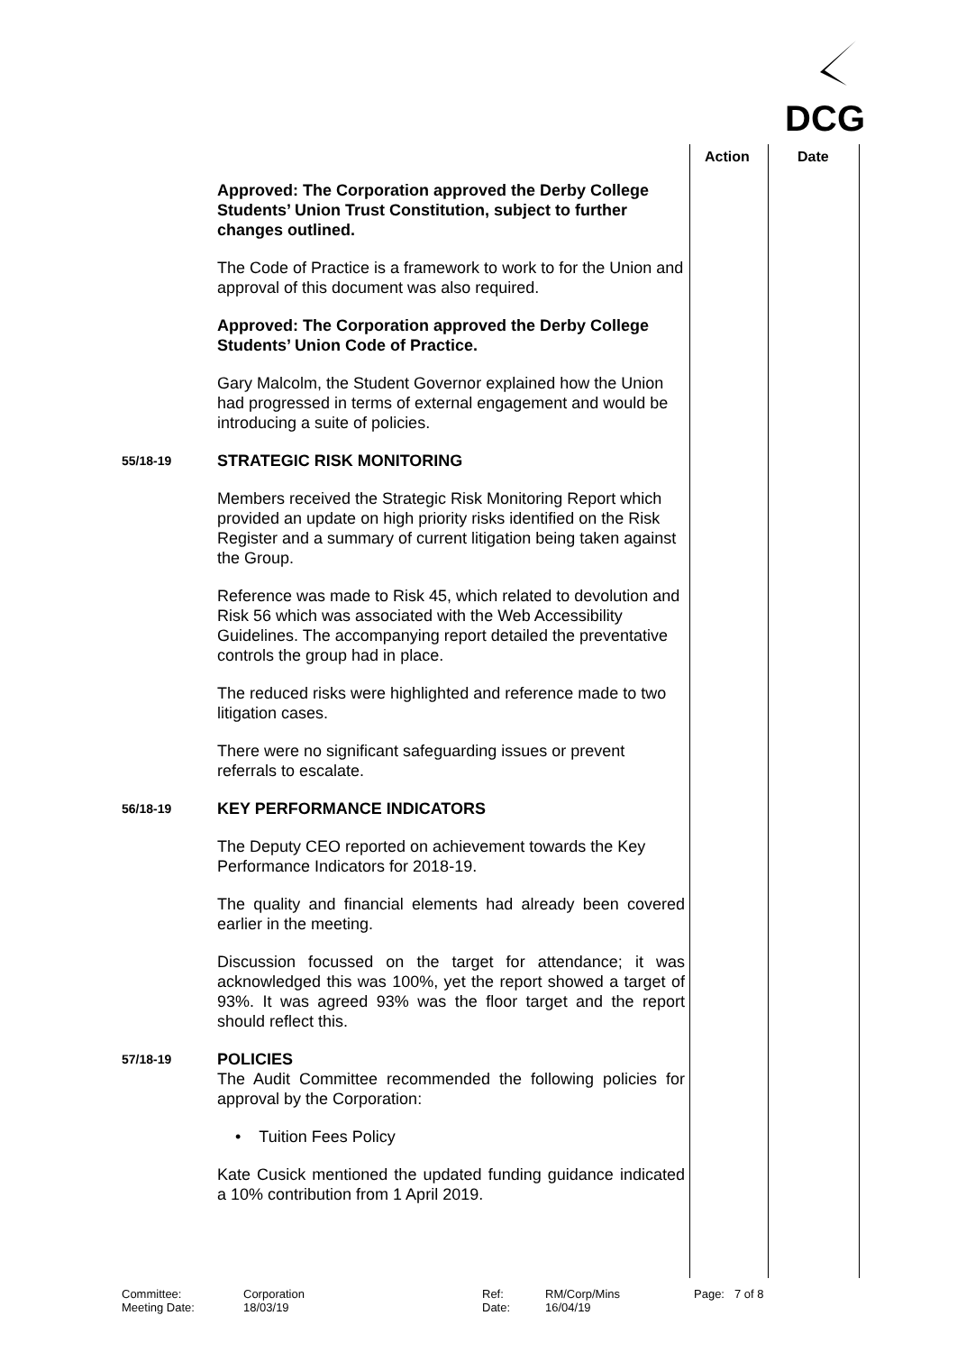DCG
Action Date
Approved: The Corporation approved the Derby College Students’ Union Trust Constitution, subject to further changes outlined.
The Code of Practice is a framework to work to for the Union and approval of this document was also required.
Approved: The Corporation approved the Derby College Students’ Union Code of Practice.
Gary Malcolm, the Student Governor explained how the Union had progressed in terms of external engagement and would be introducing a suite of policies.
55/18-19
STRATEGIC RISK MONITORING
Members received the Strategic Risk Monitoring Report which provided an update on high priority risks identified on the Risk Register and a summary of current litigation being taken against the Group.
Reference was made to Risk 45, which related to devolution and Risk 56 which was associated with the Web Accessibility Guidelines. The accompanying report detailed the preventative controls the group had in place.
The reduced risks were highlighted and reference made to two litigation cases.
There were no significant safeguarding issues or prevent referrals to escalate.
56/18-19
KEY PERFORMANCE INDICATORS
The Deputy CEO reported on achievement towards the Key Performance Indicators for 2018-19.
The quality and financial elements had already been covered earlier in the meeting.
Discussion focussed on the target for attendance; it was acknowledged this was 100%, yet the report showed a target of 93%. It was agreed 93% was the floor target and the report should reflect this.
57/18-19
POLICIES
The Audit Committee recommended the following policies for approval by the Corporation:
• Tuition Fees Policy
Kate Cusick mentioned the updated funding guidance indicated a 10% contribution from 1 April 2019.
Committee:
Meeting Date:
Corporation
18/03/19
Ref:
Date:
RM/Corp/Mins
16/04/19
Page: 7 of 8